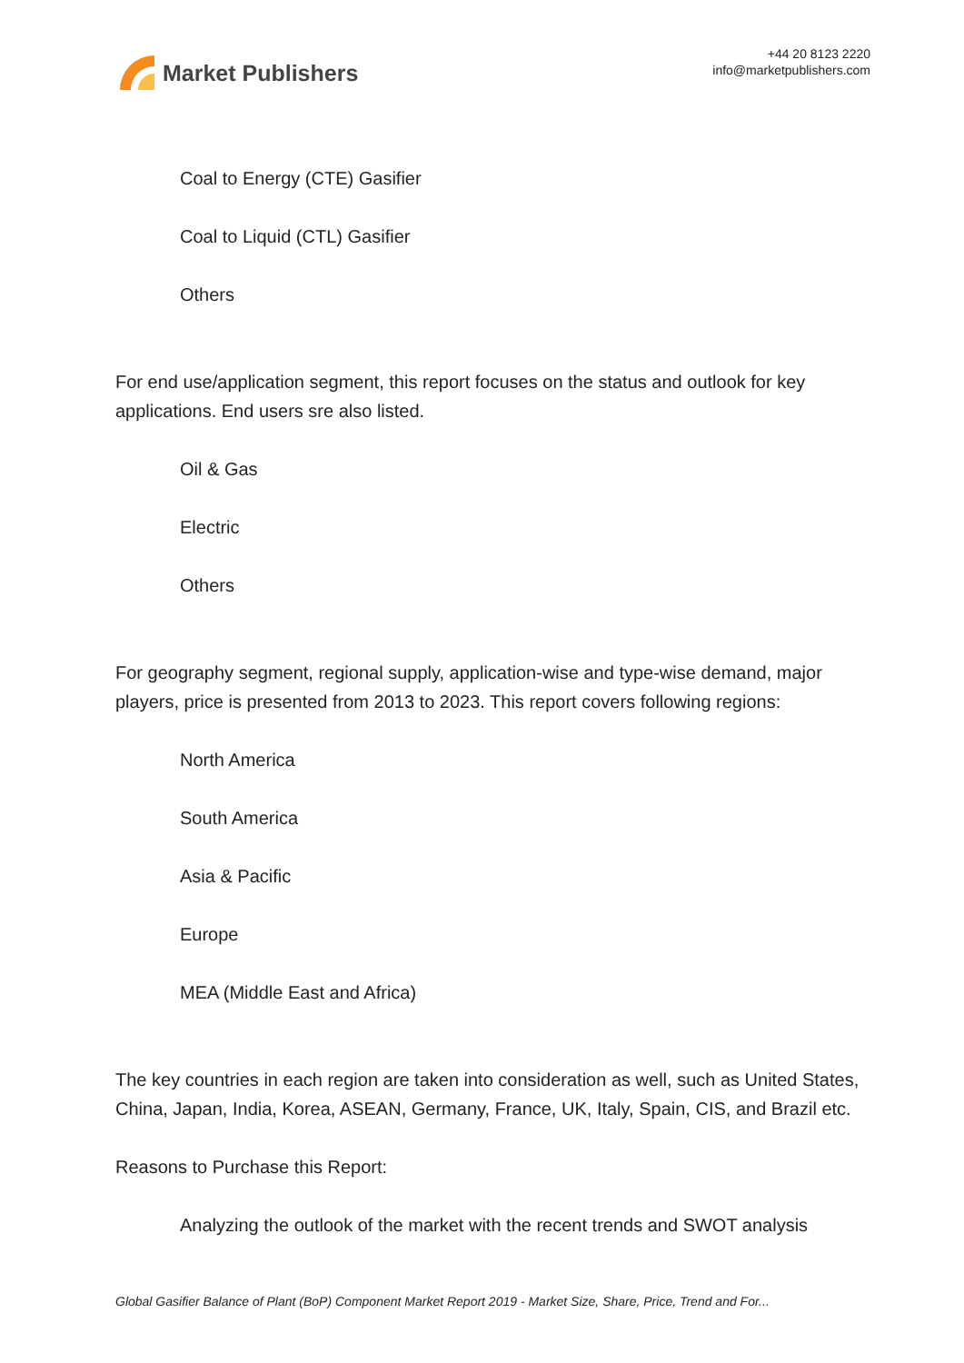Market Publishers
+44 20 8123 2220
info@marketpublishers.com
Coal to Energy (CTE) Gasifier
Coal to Liquid (CTL) Gasifier
Others
For end use/application segment, this report focuses on the status and outlook for key applications. End users sre also listed.
Oil & Gas
Electric
Others
For geography segment, regional supply, application-wise and type-wise demand, major players, price is presented from 2013 to 2023. This report covers following regions:
North America
South America
Asia & Pacific
Europe
MEA (Middle East and Africa)
The key countries in each region are taken into consideration as well, such as United States, China, Japan, India, Korea, ASEAN, Germany, France, UK, Italy, Spain, CIS, and Brazil etc.
Reasons to Purchase this Report:
Analyzing the outlook of the market with the recent trends and SWOT analysis
Global Gasifier Balance of Plant (BoP) Component Market Report 2019 - Market Size, Share, Price, Trend and For...